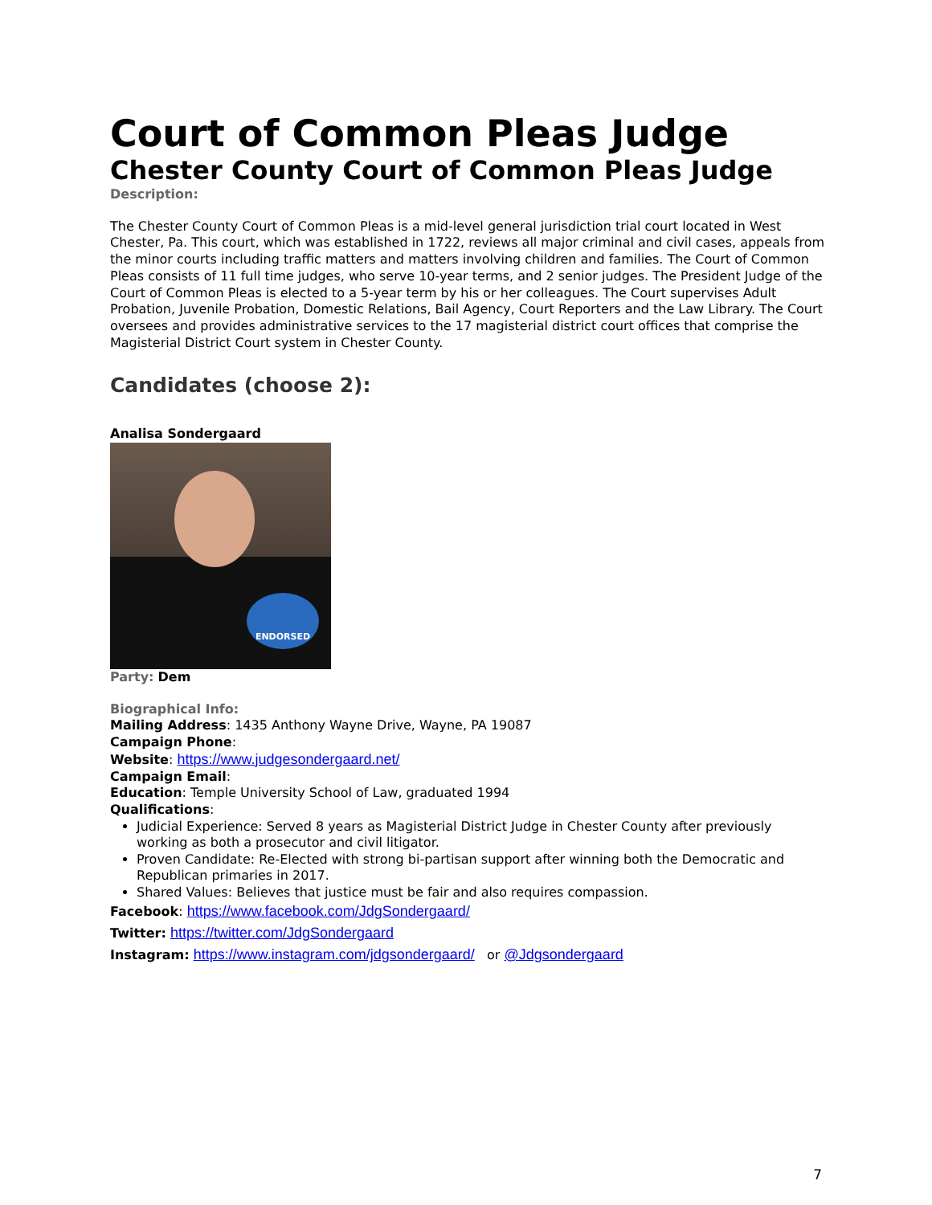Court of Common Pleas Judge
Chester County Court of Common Pleas Judge
Description:
The Chester County Court of Common Pleas is a mid-level general jurisdiction trial court located in West Chester, Pa. This court, which was established in 1722, reviews all major criminal and civil cases, appeals from the minor courts including traffic matters and matters involving children and families. The Court of Common Pleas consists of 11 full time judges, who serve 10-year terms, and 2 senior judges. The President Judge of the Court of Common Pleas is elected to a 5-year term by his or her colleagues. The Court supervises Adult Probation, Juvenile Probation, Domestic Relations, Bail Agency, Court Reporters and the Law Library. The Court oversees and provides administrative services to the 17 magisterial district court offices that comprise the Magisterial District Court system in Chester County.
Candidates (choose 2):
Analisa Sondergaard
ENDORSED
Party: Dem
Biographical Info:
Mailing Address: 1435 Anthony Wayne Drive, Wayne, PA 19087
Campaign Phone:
Website: https://www.judgesondergaard.net/
Campaign Email:
Education: Temple University School of Law, graduated 1994
Qualifications:
Judicial Experience: Served 8 years as Magisterial District Judge in Chester County after previously working as both a prosecutor and civil litigator.
Proven Candidate: Re-Elected with strong bi-partisan support after winning both the Democratic and Republican primaries in 2017.
Shared Values: Believes that justice must be fair and also requires compassion.
Facebook: https://www.facebook.com/JdgSondergaard/
Twitter: https://twitter.com/JdgSondergaard
Instagram: https://www.instagram.com/jdgsondergaard/ or @Jdgsondergaard
7